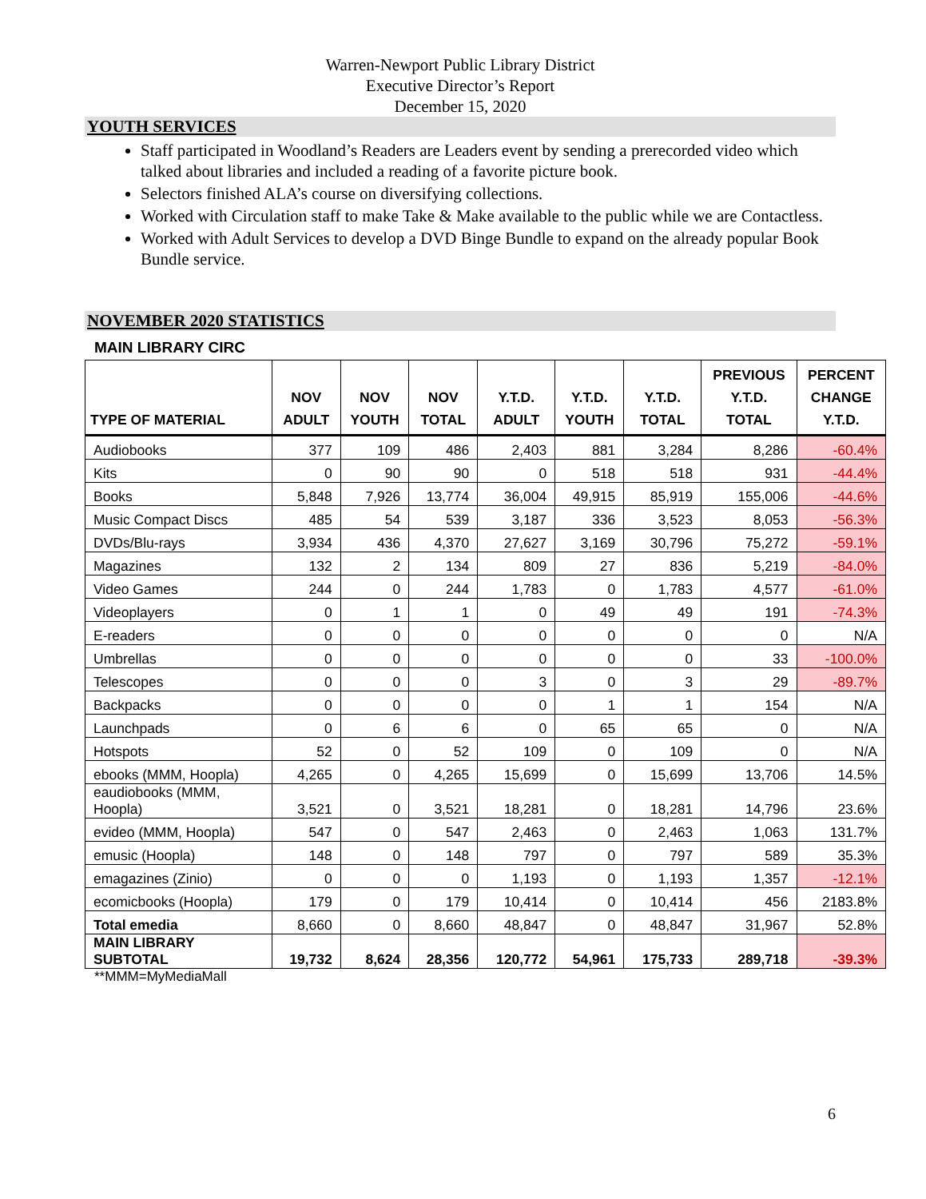Warren-Newport Public Library District
Executive Director’s Report
December 15, 2020
YOUTH SERVICES
Staff participated in Woodland’s Readers are Leaders event by sending a prerecorded video which talked about libraries and included a reading of a favorite picture book.
Selectors finished ALA’s course on diversifying collections.
Worked with Circulation staff to make Take & Make available to the public while we are Contactless.
Worked with Adult Services to develop a DVD Binge Bundle to expand on the already popular Book Bundle service.
NOVEMBER 2020 STATISTICS
MAIN LIBRARY CIRC
| TYPE OF MATERIAL | NOV ADULT | NOV YOUTH | NOV TOTAL | Y.T.D. ADULT | Y.T.D. YOUTH | Y.T.D. TOTAL | PREVIOUS Y.T.D. TOTAL | PERCENT CHANGE Y.T.D. |
| --- | --- | --- | --- | --- | --- | --- | --- | --- |
| Audiobooks | 377 | 109 | 486 | 2,403 | 881 | 3,284 | 8,286 | -60.4% |
| Kits | 0 | 90 | 90 | 0 | 518 | 518 | 931 | -44.4% |
| Books | 5,848 | 7,926 | 13,774 | 36,004 | 49,915 | 85,919 | 155,006 | -44.6% |
| Music Compact Discs | 485 | 54 | 539 | 3,187 | 336 | 3,523 | 8,053 | -56.3% |
| DVDs/Blu-rays | 3,934 | 436 | 4,370 | 27,627 | 3,169 | 30,796 | 75,272 | -59.1% |
| Magazines | 132 | 2 | 134 | 809 | 27 | 836 | 5,219 | -84.0% |
| Video Games | 244 | 0 | 244 | 1,783 | 0 | 1,783 | 4,577 | -61.0% |
| Videoplayers | 0 | 1 | 1 | 0 | 49 | 49 | 191 | -74.3% |
| E-readers | 0 | 0 | 0 | 0 | 0 | 0 | 0 | N/A |
| Umbrellas | 0 | 0 | 0 | 0 | 0 | 0 | 33 | -100.0% |
| Telescopes | 0 | 0 | 0 | 3 | 0 | 3 | 29 | -89.7% |
| Backpacks | 0 | 0 | 0 | 0 | 1 | 1 | 154 | N/A |
| Launchpads | 0 | 6 | 6 | 0 | 65 | 65 | 0 | N/A |
| Hotspots | 52 | 0 | 52 | 109 | 0 | 109 | 0 | N/A |
| ebooks (MMM, Hoopla) | 4,265 | 0 | 4,265 | 15,699 | 0 | 15,699 | 13,706 | 14.5% |
| eaudiobooks (MMM, Hoopla) | 3,521 | 0 | 3,521 | 18,281 | 0 | 18,281 | 14,796 | 23.6% |
| evideo (MMM, Hoopla) | 547 | 0 | 547 | 2,463 | 0 | 2,463 | 1,063 | 131.7% |
| emusic (Hoopla) | 148 | 0 | 148 | 797 | 0 | 797 | 589 | 35.3% |
| emagazines (Zinio) | 0 | 0 | 0 | 1,193 | 0 | 1,193 | 1,357 | -12.1% |
| ecomicbooks (Hoopla) | 179 | 0 | 179 | 10,414 | 0 | 10,414 | 456 | 2183.8% |
| Total emedia | 8,660 | 0 | 8,660 | 48,847 | 0 | 48,847 | 31,967 | 52.8% |
| MAIN LIBRARY SUBTOTAL | 19,732 | 8,624 | 28,356 | 120,772 | 54,961 | 175,733 | 289,718 | -39.3% |
**MMM=MyMediaMall
6